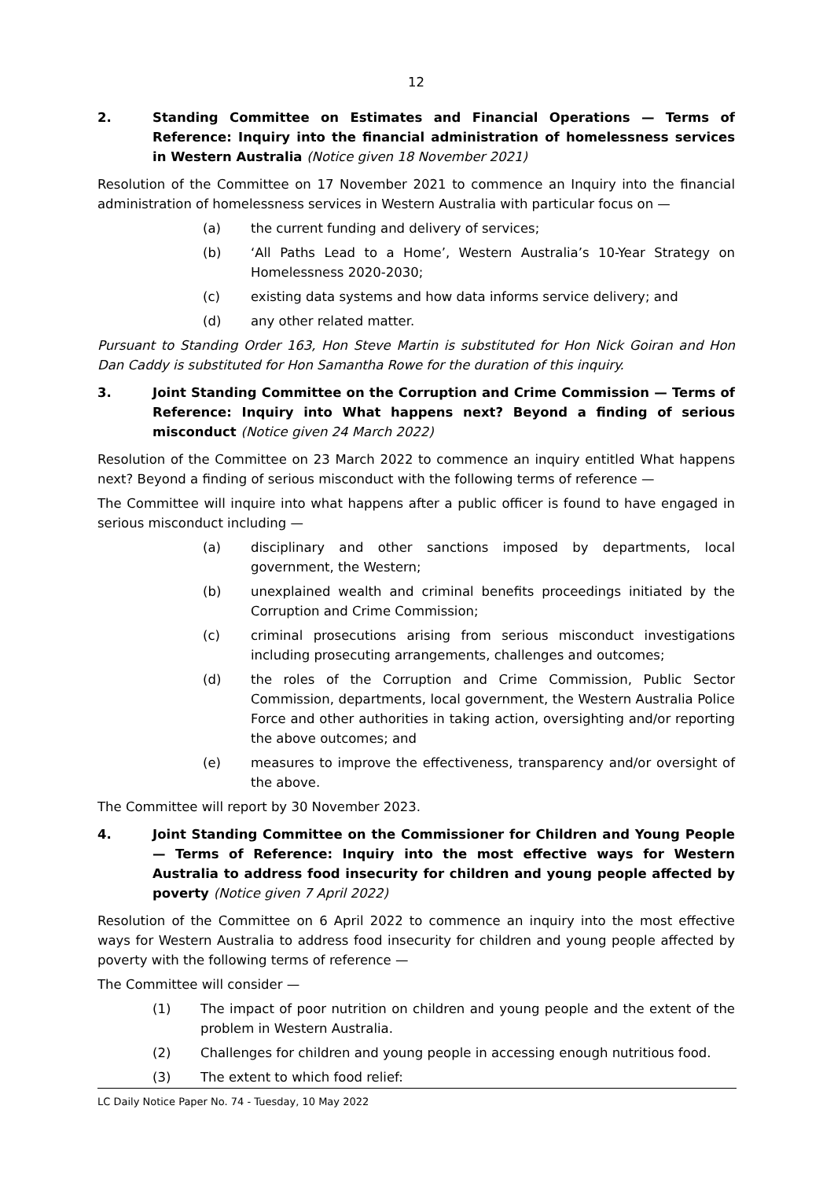12
2. Standing Committee on Estimates and Financial Operations — Terms of Reference: Inquiry into the financial administration of homelessness services in Western Australia (Notice given 18 November 2021)
Resolution of the Committee on 17 November 2021 to commence an Inquiry into the financial administration of homelessness services in Western Australia with particular focus on —
(a) the current funding and delivery of services;
(b) ‘All Paths Lead to a Home’, Western Australia’s 10-Year Strategy on Homelessness 2020-2030;
(c) existing data systems and how data informs service delivery; and
(d) any other related matter.
Pursuant to Standing Order 163, Hon Steve Martin is substituted for Hon Nick Goiran and Hon Dan Caddy is substituted for Hon Samantha Rowe for the duration of this inquiry.
3. Joint Standing Committee on the Corruption and Crime Commission — Terms of Reference: Inquiry into What happens next? Beyond a finding of serious misconduct (Notice given 24 March 2022)
Resolution of the Committee on 23 March 2022 to commence an inquiry entitled What happens next? Beyond a finding of serious misconduct with the following terms of reference —
The Committee will inquire into what happens after a public officer is found to have engaged in serious misconduct including —
(a) disciplinary and other sanctions imposed by departments, local government, the Western;
(b) unexplained wealth and criminal benefits proceedings initiated by the Corruption and Crime Commission;
(c) criminal prosecutions arising from serious misconduct investigations including prosecuting arrangements, challenges and outcomes;
(d) the roles of the Corruption and Crime Commission, Public Sector Commission, departments, local government, the Western Australia Police Force and other authorities in taking action, oversighting and/or reporting the above outcomes; and
(e) measures to improve the effectiveness, transparency and/or oversight of the above.
The Committee will report by 30 November 2023.
4. Joint Standing Committee on the Commissioner for Children and Young People — Terms of Reference: Inquiry into the most effective ways for Western Australia to address food insecurity for children and young people affected by poverty (Notice given 7 April 2022)
Resolution of the Committee on 6 April 2022 to commence an inquiry into the most effective ways for Western Australia to address food insecurity for children and young people affected by poverty with the following terms of reference —
The Committee will consider —
(1) The impact of poor nutrition on children and young people and the extent of the problem in Western Australia.
(2) Challenges for children and young people in accessing enough nutritious food.
(3) The extent to which food relief:
LC Daily Notice Paper No. 74 - Tuesday, 10 May 2022